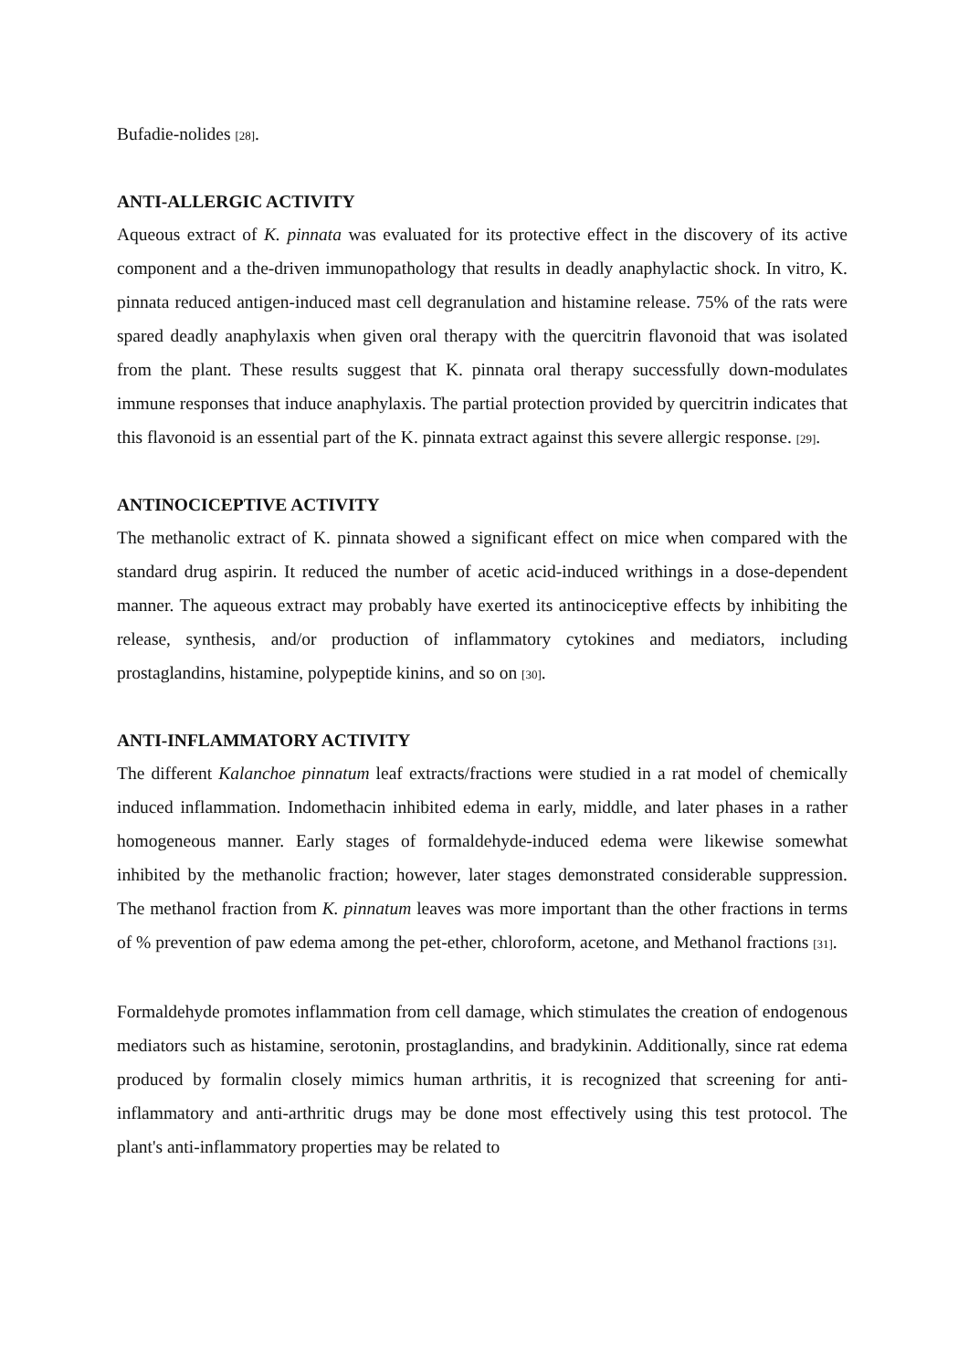Bufadie-nolides [28].
ANTI-ALLERGIC ACTIVITY
Aqueous extract of K. pinnata was evaluated for its protective effect in the discovery of its active component and a the-driven immunopathology that results in deadly anaphylactic shock. In vitro, K. pinnata reduced antigen-induced mast cell degranulation and histamine release. 75% of the rats were spared deadly anaphylaxis when given oral therapy with the quercitrin flavonoid that was isolated from the plant. These results suggest that K. pinnata oral therapy successfully down-modulates immune responses that induce anaphylaxis. The partial protection provided by quercitrin indicates that this flavonoid is an essential part of the K. pinnata extract against this severe allergic response. [29].
ANTINOCICEPTIVE ACTIVITY
The methanolic extract of K. pinnata showed a significant effect on mice when compared with the standard drug aspirin. It reduced the number of acetic acid-induced writhings in a dose-dependent manner. The aqueous extract may probably have exerted its antinociceptive effects by inhibiting the release, synthesis, and/or production of inflammatory cytokines and mediators, including prostaglandins, histamine, polypeptide kinins, and so on [30].
ANTI-INFLAMMATORY ACTIVITY
The different Kalanchoe pinnatum leaf extracts/fractions were studied in a rat model of chemically induced inflammation. Indomethacin inhibited edema in early, middle, and later phases in a rather homogeneous manner. Early stages of formaldehyde-induced edema were likewise somewhat inhibited by the methanolic fraction; however, later stages demonstrated considerable suppression. The methanol fraction from K. pinnatum leaves was more important than the other fractions in terms of % prevention of paw edema among the pet-ether, chloroform, acetone, and Methanol fractions [31].
Formaldehyde promotes inflammation from cell damage, which stimulates the creation of endogenous mediators such as histamine, serotonin, prostaglandins, and bradykinin. Additionally, since rat edema produced by formalin closely mimics human arthritis, it is recognized that screening for anti-inflammatory and anti-arthritic drugs may be done most effectively using this test protocol. The plant's anti-inflammatory properties may be related to